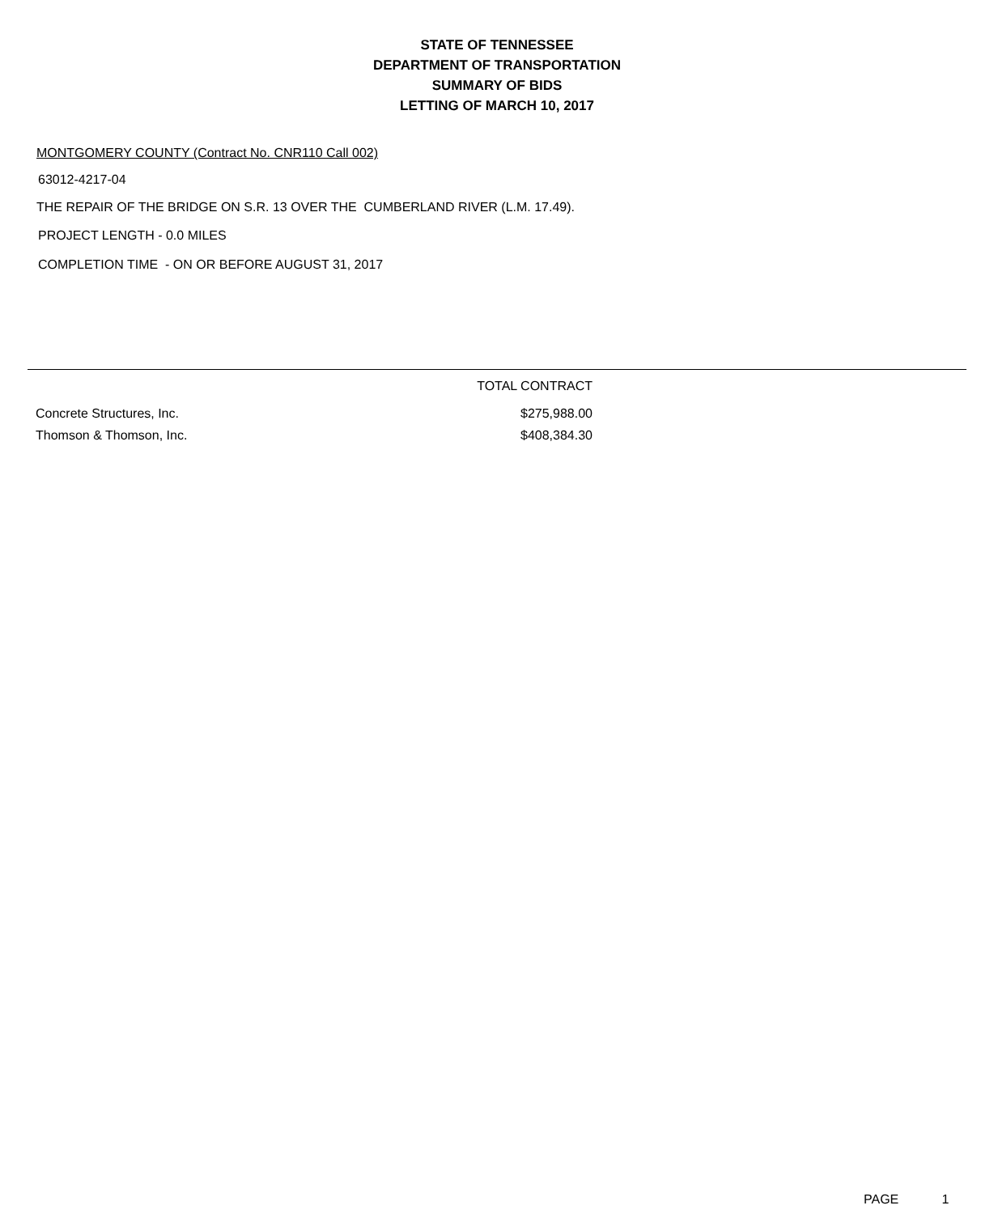STATE OF TENNESSEE
DEPARTMENT OF TRANSPORTATION
SUMMARY OF BIDS
LETTING OF MARCH 10, 2017
MONTGOMERY COUNTY (Contract No. CNR110 Call 002)
63012-4217-04
THE REPAIR OF THE BRIDGE ON S.R. 13 OVER THE CUMBERLAND RIVER (L.M. 17.49).
PROJECT LENGTH - 0.0 MILES
COMPLETION TIME - ON OR BEFORE AUGUST 31, 2017
| | TOTAL CONTRACT | |
| --- | --- | --- |
| Concrete Structures, Inc. | $275,988.00 | |
| Thomson & Thomson, Inc. | $408,384.30 | |
PAGE 1